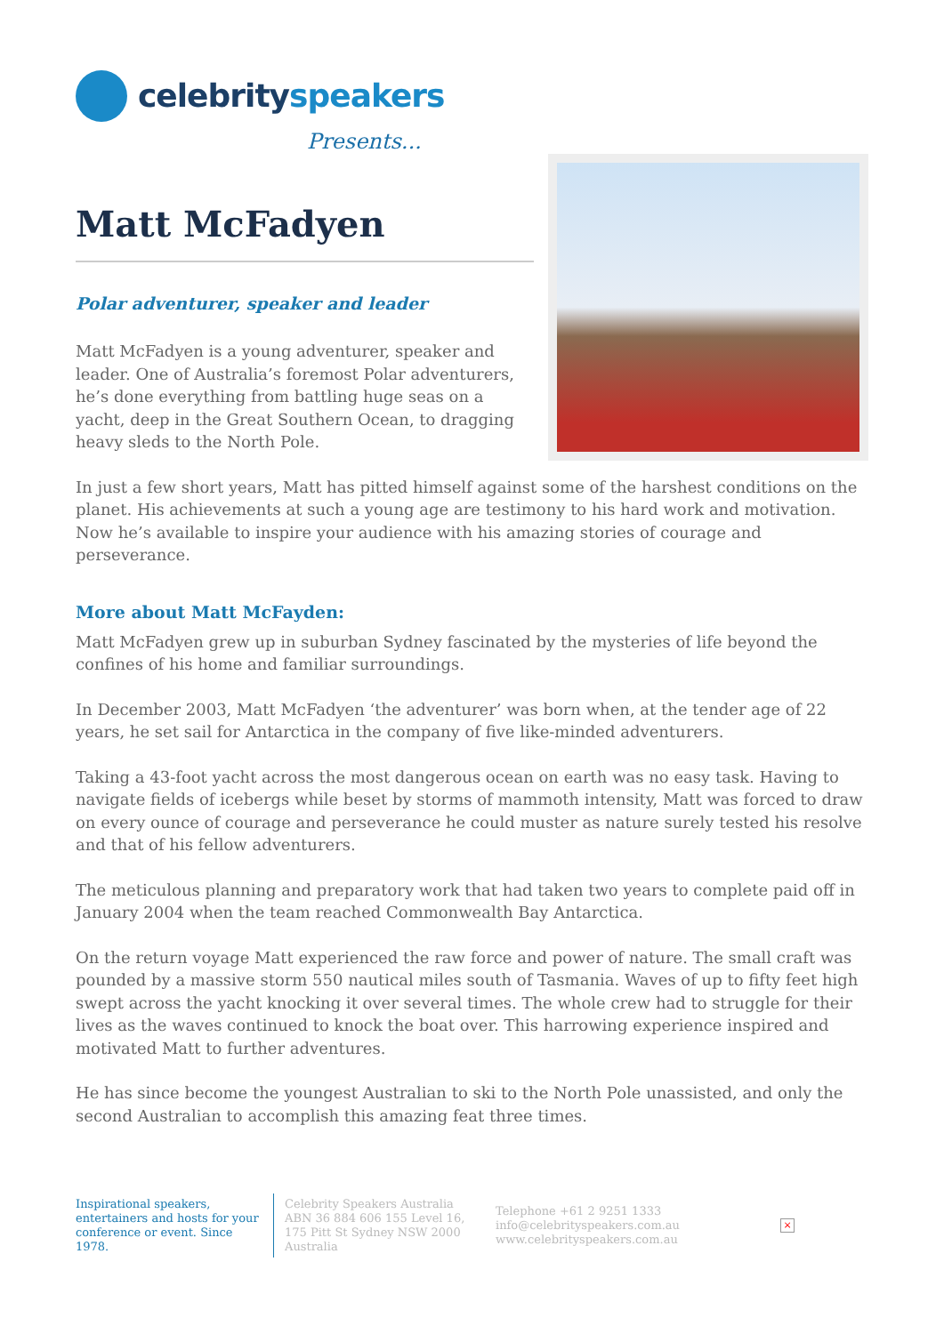celebrityspeakers
Presents...
Matt McFadyen
Polar adventurer, speaker and leader
Matt McFadyen is a young adventurer, speaker and leader. One of Australia’s foremost Polar adventurers, he’s done everything from battling huge seas on a yacht, deep in the Great Southern Ocean, to dragging heavy sleds to the North Pole.
In just a few short years, Matt has pitted himself against some of the harshest conditions on the planet. His achievements at such a young age are testimony to his hard work and motivation. Now he’s available to inspire your audience with his amazing stories of courage and perseverance.
More about Matt McFayden:
Matt McFadyen grew up in suburban Sydney fascinated by the mysteries of life beyond the confines of his home and familiar surroundings.
In December 2003, Matt McFadyen ‘the adventurer’ was born when, at the tender age of 22 years, he set sail for Antarctica in the company of five like-minded adventurers.
Taking a 43-foot yacht across the most dangerous ocean on earth was no easy task. Having to navigate fields of icebergs while beset by storms of mammoth intensity, Matt was forced to draw on every ounce of courage and perseverance he could muster as nature surely tested his resolve and that of his fellow adventurers.
The meticulous planning and preparatory work that had taken two years to complete paid off in January 2004 when the team reached Commonwealth Bay Antarctica.
On the return voyage Matt experienced the raw force and power of nature. The small craft was pounded by a massive storm 550 nautical miles south of Tasmania. Waves of up to fifty feet high swept across the yacht knocking it over several times. The whole crew had to struggle for their lives as the waves continued to knock the boat over. This harrowing experience inspired and motivated Matt to further adventures.
He has since become the youngest Australian to ski to the North Pole unassisted, and only the second Australian to accomplish this amazing feat three times.
Inspirational speakers, entertainers and hosts for your conference or event. Since 1978.
Celebrity Speakers Australia ABN 36 884 606 155 Level 16, 175 Pitt St Sydney NSW 2000 Australia
Telephone +61 2 9251 1333
info@celebrityspeakers.com.au
www.celebrityspeakers.com.au
×